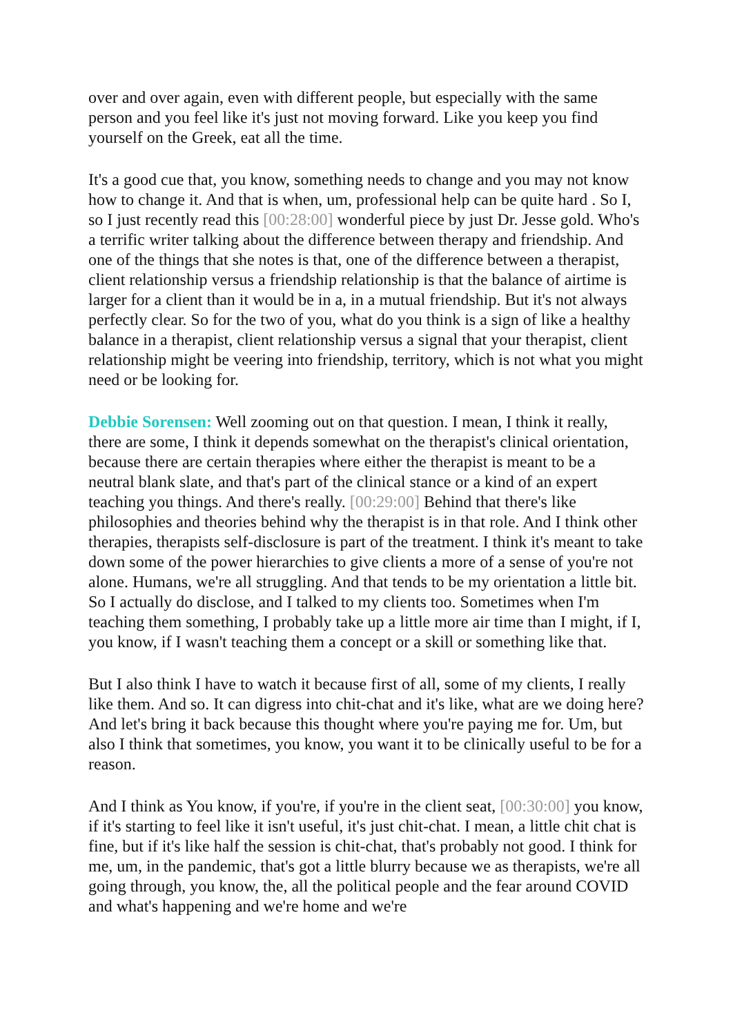over and over again, even with different people, but especially with the same person and you feel like it's just not moving forward. Like you keep you find yourself on the Greek, eat all the time.
It's a good cue that, you know, something needs to change and you may not know how to change it. And that is when, um, professional help can be quite hard . So I, so I just recently read this [00:28:00] wonderful piece by just Dr. Jesse gold. Who's a terrific writer talking about the difference between therapy and friendship. And one of the things that she notes is that, one of the difference between a therapist, client relationship versus a friendship relationship is that the balance of airtime is larger for a client than it would be in a, in a mutual friendship. But it's not always perfectly clear. So for the two of you, what do you think is a sign of like a healthy balance in a therapist, client relationship versus a signal that your therapist, client relationship might be veering into friendship, territory, which is not what you might need or be looking for.
Debbie Sorensen: Well zooming out on that question. I mean, I think it really, there are some, I think it depends somewhat on the therapist's clinical orientation, because there are certain therapies where either the therapist is meant to be a neutral blank slate, and that's part of the clinical stance or a kind of an expert teaching you things. And there's really. [00:29:00] Behind that there's like philosophies and theories behind why the therapist is in that role. And I think other therapies, therapists self-disclosure is part of the treatment. I think it's meant to take down some of the power hierarchies to give clients a more of a sense of you're not alone. Humans, we're all struggling. And that tends to be my orientation a little bit. So I actually do disclose, and I talked to my clients too. Sometimes when I'm teaching them something, I probably take up a little more air time than I might, if I, you know, if I wasn't teaching them a concept or a skill or something like that.
But I also think I have to watch it because first of all, some of my clients, I really like them. And so. It can digress into chit-chat and it's like, what are we doing here? And let's bring it back because this thought where you're paying me for. Um, but also I think that sometimes, you know, you want it to be clinically useful to be for a reason.
And I think as You know, if you're, if you're in the client seat, [00:30:00] you know, if it's starting to feel like it isn't useful, it's just chit-chat. I mean, a little chit chat is fine, but if it's like half the session is chit-chat, that's probably not good. I think for me, um, in the pandemic, that's got a little blurry because we as therapists, we're all going through, you know, the, all the political people and the fear around COVID and what's happening and we're home and we're